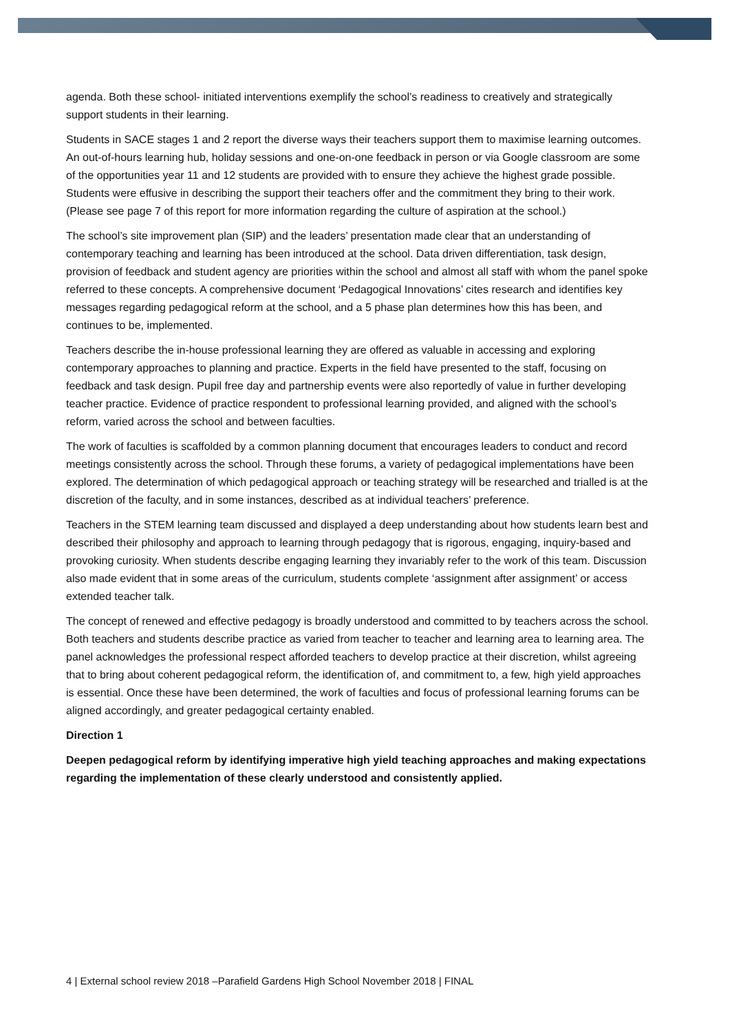agenda. Both these school- initiated interventions exemplify the school’s readiness to creatively and strategically support students in their learning.
Students in SACE stages 1 and 2 report the diverse ways their teachers support them to maximise learning outcomes. An out-of-hours learning hub, holiday sessions and one-on-one feedback in person or via Google classroom are some of the opportunities year 11 and 12 students are provided with to ensure they achieve the highest grade possible. Students were effusive in describing the support their teachers offer and the commitment they bring to their work. (Please see page 7 of this report for more information regarding the culture of aspiration at the school.)
The school’s site improvement plan (SIP) and the leaders’ presentation made clear that an understanding of contemporary teaching and learning has been introduced at the school. Data driven differentiation, task design, provision of feedback and student agency are priorities within the school and almost all staff with whom the panel spoke referred to these concepts. A comprehensive document ‘Pedagogical Innovations’ cites research and identifies key messages regarding pedagogical reform at the school, and a 5 phase plan determines how this has been, and continues to be, implemented.
Teachers describe the in-house professional learning they are offered as valuable in accessing and exploring contemporary approaches to planning and practice. Experts in the field have presented to the staff, focusing on feedback and task design. Pupil free day and partnership events were also reportedly of value in further developing teacher practice. Evidence of practice respondent to professional learning provided, and aligned with the school’s reform, varied across the school and between faculties.
The work of faculties is scaffolded by a common planning document that encourages leaders to conduct and record meetings consistently across the school. Through these forums, a variety of pedagogical implementations have been explored. The determination of which pedagogical approach or teaching strategy will be researched and trialled is at the discretion of the faculty, and in some instances, described as at individual teachers’ preference.
Teachers in the STEM learning team discussed and displayed a deep understanding about how students learn best and described their philosophy and approach to learning through pedagogy that is rigorous, engaging, inquiry-based and provoking curiosity. When students describe engaging learning they invariably refer to the work of this team. Discussion also made evident that in some areas of the curriculum, students complete ‘assignment after assignment’ or access extended teacher talk.
The concept of renewed and effective pedagogy is broadly understood and committed to by teachers across the school. Both teachers and students describe practice as varied from teacher to teacher and learning area to learning area. The panel acknowledges the professional respect afforded teachers to develop practice at their discretion, whilst agreeing that to bring about coherent pedagogical reform, the identification of, and commitment to, a few, high yield approaches is essential. Once these have been determined, the work of faculties and focus of professional learning forums can be aligned accordingly, and greater pedagogical certainty enabled.
Direction 1
Deepen pedagogical reform by identifying imperative high yield teaching approaches and making expectations regarding the implementation of these clearly understood and consistently applied.
4 | External school review 2018 –Parafield Gardens High School November 2018 | FINAL